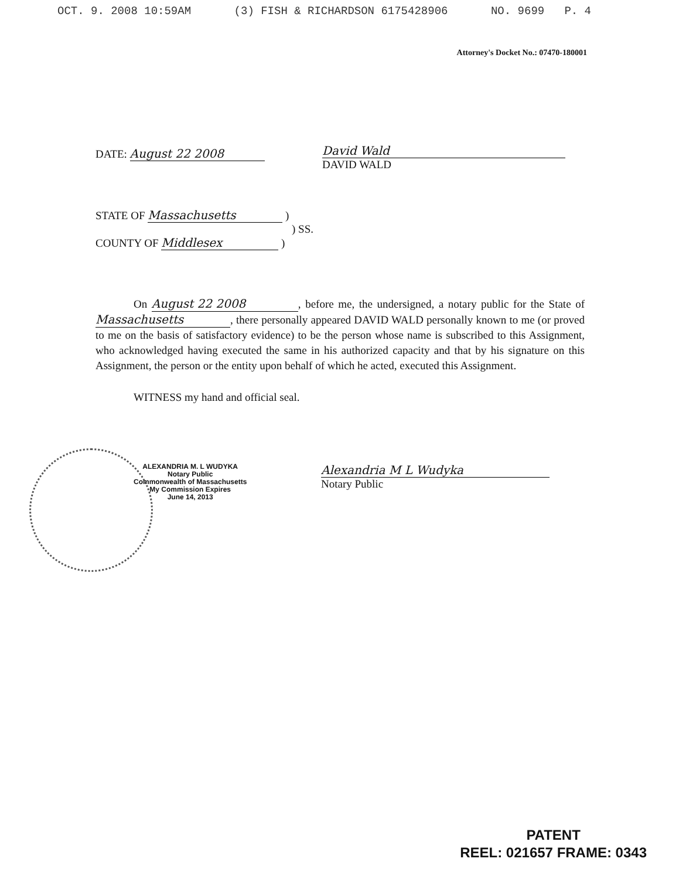OCT. 9. 2008 10:59AM (3) FISH & RICHARDSON 6175428906 NO. 9699 P. 4
Attorney's Docket No.: 07470-180001
DATE: August 22 2008
David Wald
DAVID WALD
STATE OF Massachusetts )
) SS.
COUNTY OF Middlesex )
On August 22 2008, before me, the undersigned, a notary public for the State of Massachusetts, there personally appeared DAVID WALD personally known to me (or proved to me on the basis of satisfactory evidence) to be the person whose name is subscribed to this Assignment, who acknowledged having executed the same in his authorized capacity and that by his signature on this Assignment, the person or the entity upon behalf of which he acted, executed this Assignment.
WITNESS my hand and official seal.
ALEXANDRIA M. L WUDYKA
Notary Public
Commonwealth of Massachusetts
My Commission Expires
June 14, 2013
Alexandria M L Wudyka
Notary Public
PATENT
REEL: 021657 FRAME: 0343